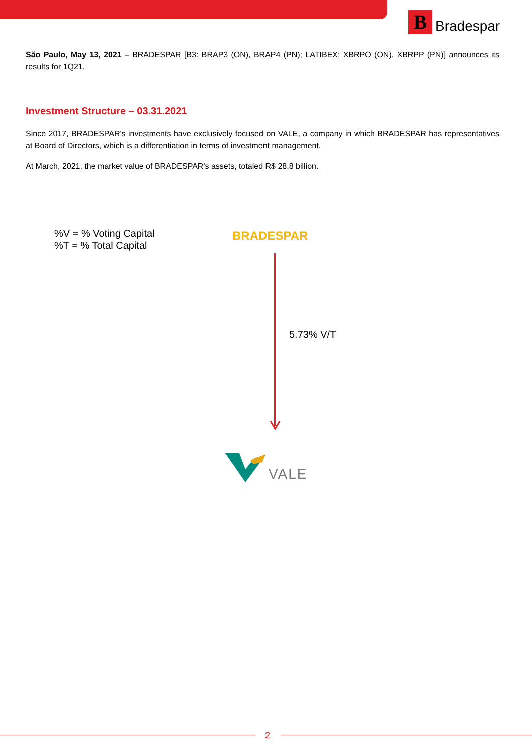B
Bradespar
São Paulo, May 13, 2021 – BRADESPAR [B3: BRAP3 (ON), BRAP4 (PN); LATIBEX: XBRPO (ON), XBRPP (PN)] announces its results for 1Q21.
Investment Structure – 03.31.2021
Since 2017, BRADESPAR's investments have exclusively focused on VALE, a company in which BRADESPAR has representatives at Board of Directors, which is a differentiation in terms of investment management.
At March, 2021, the market value of BRADESPAR's assets, totaled R$ 28.8 billion.
%V = % Voting Capital
%T = % Total Capital
BRADESPAR
5.73% V/T
VALE
2